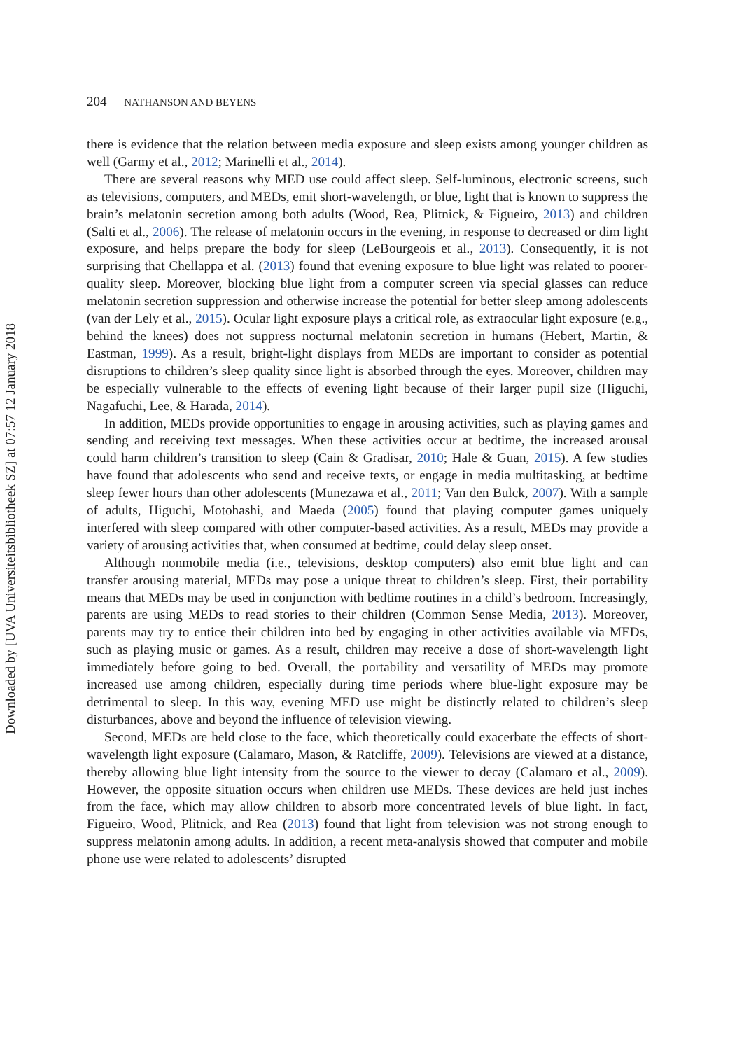Downloaded by [UVA Universiteitsbibliotheek SZ] at 07:57 12 January 2018
204 NATHANSON AND BEYENS
there is evidence that the relation between media exposure and sleep exists among younger children as well (Garmy et al., 2012; Marinelli et al., 2014).
There are several reasons why MED use could affect sleep. Self-luminous, electronic screens, such as televisions, computers, and MEDs, emit short-wavelength, or blue, light that is known to suppress the brain’s melatonin secretion among both adults (Wood, Rea, Plitnick, & Figueiro, 2013) and children (Salti et al., 2006). The release of melatonin occurs in the evening, in response to decreased or dim light exposure, and helps prepare the body for sleep (LeBourgeois et al., 2013). Consequently, it is not surprising that Chellappa et al. (2013) found that evening exposure to blue light was related to poorer-quality sleep. Moreover, blocking blue light from a computer screen via special glasses can reduce melatonin secretion suppression and otherwise increase the potential for better sleep among adolescents (van der Lely et al., 2015). Ocular light exposure plays a critical role, as extraocular light exposure (e.g., behind the knees) does not suppress nocturnal melatonin secretion in humans (Hebert, Martin, & Eastman, 1999). As a result, bright-light displays from MEDs are important to consider as potential disruptions to children’s sleep quality since light is absorbed through the eyes. Moreover, children may be especially vulnerable to the effects of evening light because of their larger pupil size (Higuchi, Nagafuchi, Lee, & Harada, 2014).
In addition, MEDs provide opportunities to engage in arousing activities, such as playing games and sending and receiving text messages. When these activities occur at bedtime, the increased arousal could harm children’s transition to sleep (Cain & Gradisar, 2010; Hale & Guan, 2015). A few studies have found that adolescents who send and receive texts, or engage in media multitasking, at bedtime sleep fewer hours than other adolescents (Munezawa et al., 2011; Van den Bulck, 2007). With a sample of adults, Higuchi, Motohashi, and Maeda (2005) found that playing computer games uniquely interfered with sleep compared with other computer-based activities. As a result, MEDs may provide a variety of arousing activities that, when consumed at bedtime, could delay sleep onset.
Although nonmobile media (i.e., televisions, desktop computers) also emit blue light and can transfer arousing material, MEDs may pose a unique threat to children’s sleep. First, their portability means that MEDs may be used in conjunction with bedtime routines in a child’s bedroom. Increasingly, parents are using MEDs to read stories to their children (Common Sense Media, 2013). Moreover, parents may try to entice their children into bed by engaging in other activities available via MEDs, such as playing music or games. As a result, children may receive a dose of short-wavelength light immediately before going to bed. Overall, the portability and versatility of MEDs may promote increased use among children, especially during time periods where blue-light exposure may be detrimental to sleep. In this way, evening MED use might be distinctly related to children’s sleep disturbances, above and beyond the influence of television viewing.
Second, MEDs are held close to the face, which theoretically could exacerbate the effects of short-wavelength light exposure (Calamaro, Mason, & Ratcliffe, 2009). Televisions are viewed at a distance, thereby allowing blue light intensity from the source to the viewer to decay (Calamaro et al., 2009). However, the opposite situation occurs when children use MEDs. These devices are held just inches from the face, which may allow children to absorb more concentrated levels of blue light. In fact, Figueiro, Wood, Plitnick, and Rea (2013) found that light from television was not strong enough to suppress melatonin among adults. In addition, a recent meta-analysis showed that computer and mobile phone use were related to adolescents’ disrupted